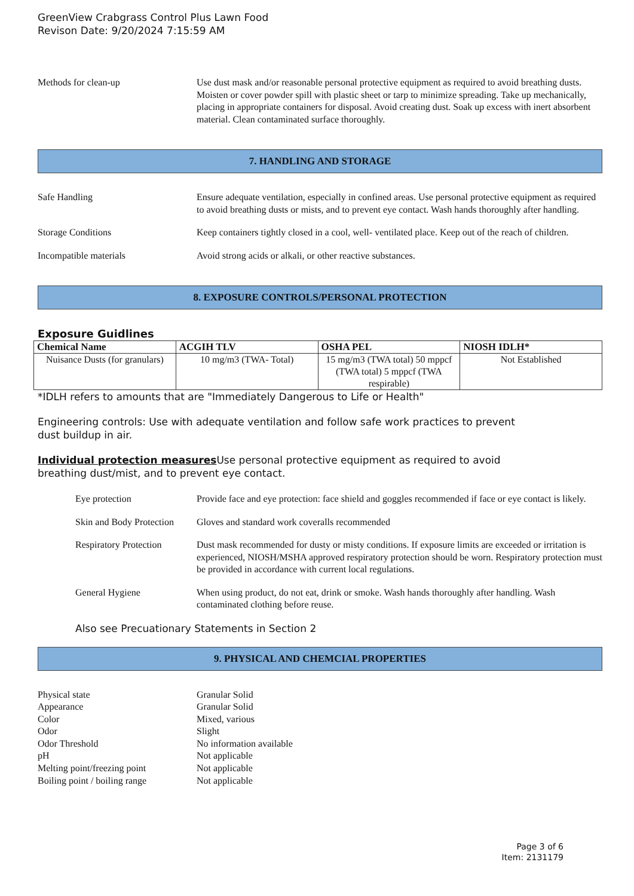GreenView Crabgrass Control Plus Lawn Food
Revison Date: 9/20/2024 7:15:59 AM
Methods for clean-up Use dust mask and/or reasonable personal protective equipment as required to avoid breathing dusts. Moisten or cover powder spill with plastic sheet or tarp to minimize spreading. Take up mechanically, placing in appropriate containers for disposal. Avoid creating dust. Soak up excess with inert absorbent material. Clean contaminated surface thoroughly.
7. HANDLING AND STORAGE
Safe Handling Ensure adequate ventilation, especially in confined areas. Use personal protective equipment as required to avoid breathing dusts or mists, and to prevent eye contact. Wash hands thoroughly after handling.
Storage Conditions Keep containers tightly closed in a cool, well- ventilated place. Keep out of the reach of children.
Incompatible materials Avoid strong acids or alkali, or other reactive substances.
8. EXPOSURE CONTROLS/PERSONAL PROTECTION
Exposure Guidlines
| Chemical Name | ACGIH TLV | OSHA PEL | NIOSH IDLH* |
| --- | --- | --- | --- |
| Nuisance Dusts (for granulars) | 10 mg/m3 (TWA- Total) | 15 mg/m3 (TWA total) 50 mppcf (TWA total) 5 mppcf (TWA respirable) | Not Established |
*IDLH refers to amounts that are "Immediately Dangerous to Life or Health"
Engineering controls: Use with adequate ventilation and follow safe work practices to prevent
dust buildup in air.
Individual protection measures Use personal protective equipment as required to avoid
breathing dust/mist, and to prevent eye contact.
Eye protection Provide face and eye protection: face shield and goggles recommended if face or eye contact is likely.
Skin and Body Protection
Gloves and standard work coveralls recommended
Respiratory Protection
Dust mask recommended for dusty or misty conditions. If exposure limits are exceeded or irritation is experienced, NIOSH/MSHA approved respiratory protection should be worn. Respiratory protection must be provided in accordance with current local regulations.
General Hygiene When using product, do not eat, drink or smoke. Wash hands thoroughly after handling. Wash contaminated clothing before reuse.
Also see Precuationary Statements in Section 2
9. PHYSICAL AND CHEMCIAL PROPERTIES
Physical state
Granular Solid
Appearance
Granular Solid
Color
Mixed, various
Odor
Slight
Odor Threshold
No information available
pH
Not applicable
Melting point/freezing point
Not applicable
Boiling point / boiling range
Not applicable
Page 3 of 6
Item: 2131179